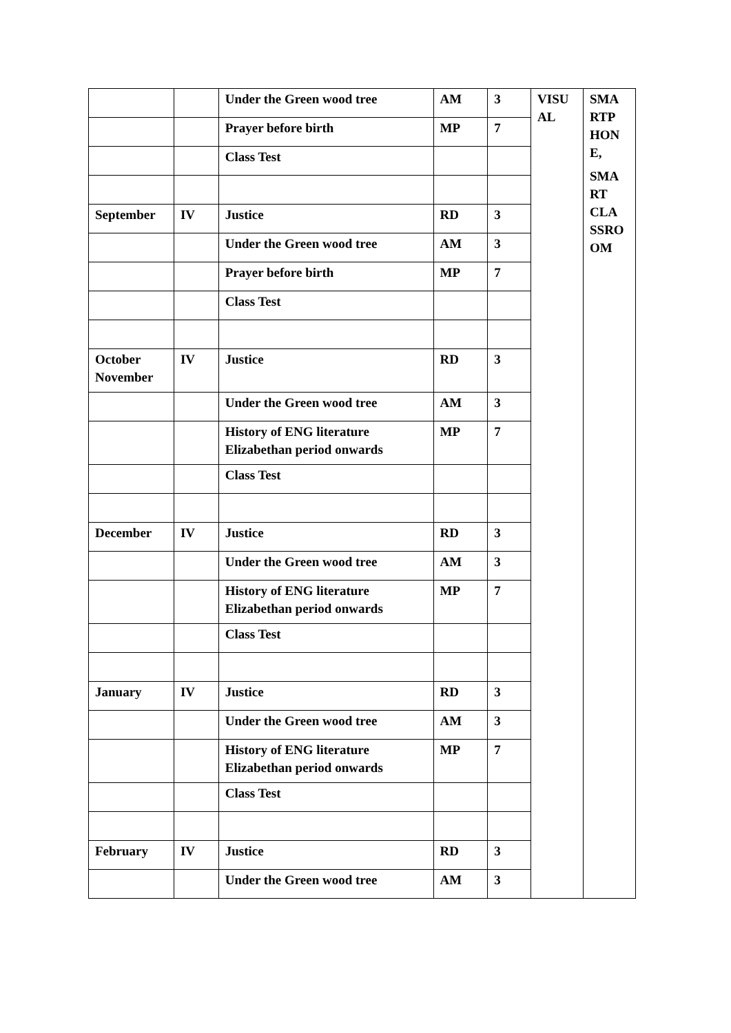| | | Under the Green wood tree | AM | 3 | VISU AL | SMA RTP HON E, SMA RT CLA SSRO OM |
| | | Prayer before birth | MP | 7 | | |
| | | Class Test | | | | |
| September | IV | Justice | RD | 3 | | |
| | | Under the Green wood tree | AM | 3 | | |
| | | Prayer before birth | MP | 7 | | |
| | | Class Test | | | | |
| October November | IV | Justice | RD | 3 | | |
| | | Under the Green wood tree | AM | 3 | | |
| | | History of ENG literature Elizabethan period onwards | MP | 7 | | |
| | | Class Test | | | | |
| December | IV | Justice | RD | 3 | | |
| | | Under the Green wood tree | AM | 3 | | |
| | | History of ENG literature Elizabethan period onwards | MP | 7 | | |
| | | Class Test | | | | |
| January | IV | Justice | RD | 3 | | |
| | | Under the Green wood tree | AM | 3 | | |
| | | History of ENG literature Elizabethan period onwards | MP | 7 | | |
| | | Class Test | | | | |
| February | IV | Justice | RD | 3 | | |
| | | Under the Green wood tree | AM | 3 | | |